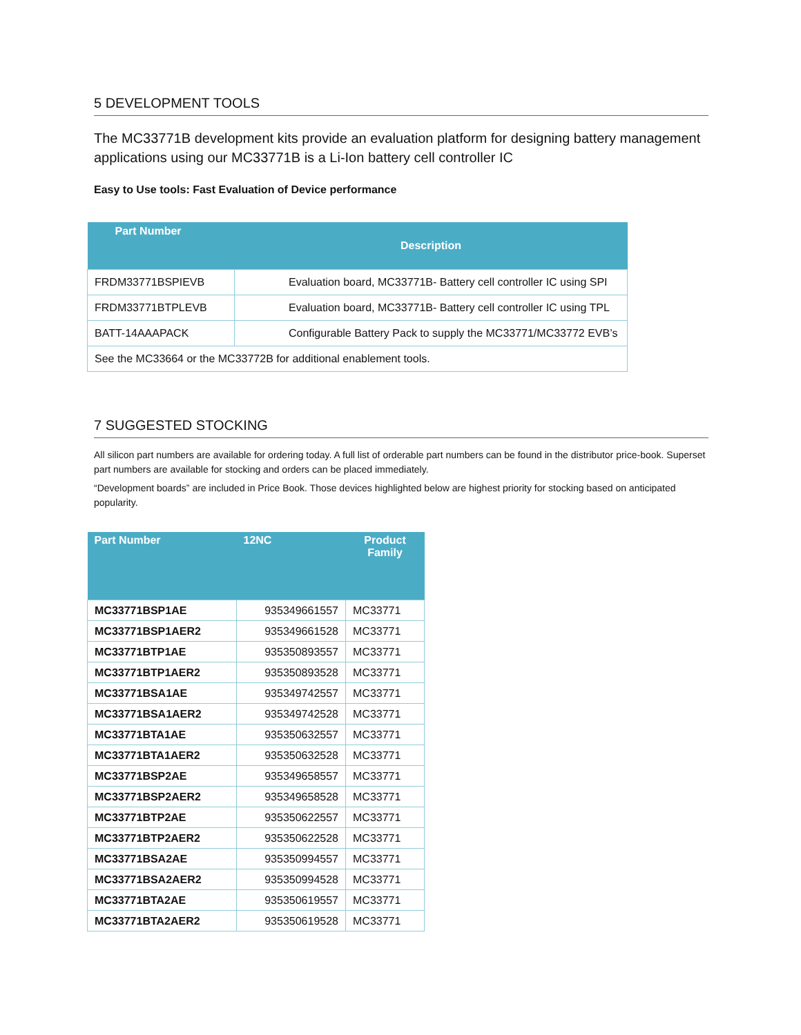5 DEVELOPMENT TOOLS
The MC33771B development kits provide an evaluation platform for designing battery management applications using our MC33771B is a Li-Ion battery cell controller IC
Easy to Use tools: Fast Evaluation of Device performance
| Part Number | Description |
| --- | --- |
| FRDM33771BSPIEVB | Evaluation board, MC33771B- Battery cell controller IC using SPI |
| FRDM33771BTPLEVB | Evaluation board, MC33771B- Battery cell controller IC using TPL |
| BATT-14AAAPACK | Configurable Battery Pack to supply the MC33771/MC33772 EVB’s |
| See the MC33664 or the MC33772B for additional enablement tools. | |
7 SUGGESTED STOCKING
All silicon part numbers are available for ordering today. A full list of orderable part numbers can be found in the distributor price-book. Superset part numbers are available for stocking and orders can be placed immediately.
“Development boards” are included in Price Book. Those devices highlighted below are highest priority for stocking based on anticipated popularity.
| Part Number | 12NC | Product Family |
| --- | --- | --- |
| MC33771BSP1AE | 935349661557 | MC33771 |
| MC33771BSP1AER2 | 935349661528 | MC33771 |
| MC33771BTP1AE | 935350893557 | MC33771 |
| MC33771BTP1AER2 | 935350893528 | MC33771 |
| MC33771BSA1AE | 935349742557 | MC33771 |
| MC33771BSA1AER2 | 935349742528 | MC33771 |
| MC33771BTA1AE | 935350632557 | MC33771 |
| MC33771BTA1AER2 | 935350632528 | MC33771 |
| MC33771BSP2AE | 935349658557 | MC33771 |
| MC33771BSP2AER2 | 935349658528 | MC33771 |
| MC33771BTP2AE | 935350622557 | MC33771 |
| MC33771BTP2AER2 | 935350622528 | MC33771 |
| MC33771BSA2AE | 935350994557 | MC33771 |
| MC33771BSA2AER2 | 935350994528 | MC33771 |
| MC33771BTA2AE | 935350619557 | MC33771 |
| MC33771BTA2AER2 | 935350619528 | MC33771 |